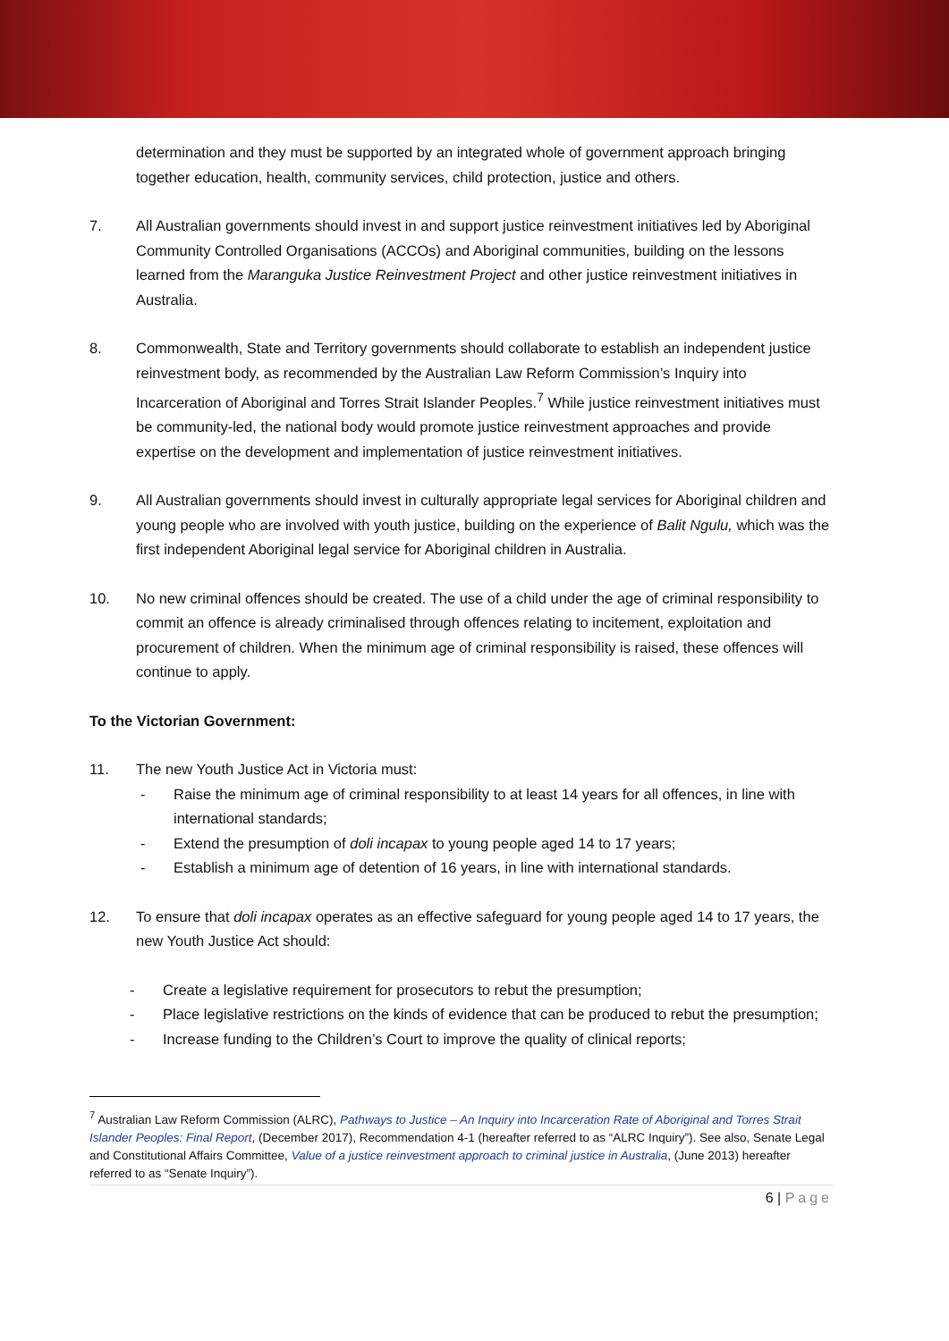determination and they must be supported by an integrated whole of government approach bringing together education, health, community services, child protection, justice and others.
7. All Australian governments should invest in and support justice reinvestment initiatives led by Aboriginal Community Controlled Organisations (ACCOs) and Aboriginal communities, building on the lessons learned from the Maranguka Justice Reinvestment Project and other justice reinvestment initiatives in Australia.
8. Commonwealth, State and Territory governments should collaborate to establish an independent justice reinvestment body, as recommended by the Australian Law Reform Commission’s Inquiry into Incarceration of Aboriginal and Torres Strait Islander Peoples.<sup>7</sup> While justice reinvestment initiatives must be community-led, the national body would promote justice reinvestment approaches and provide expertise on the development and implementation of justice reinvestment initiatives.
9. All Australian governments should invest in culturally appropriate legal services for Aboriginal children and young people who are involved with youth justice, building on the experience of Balit Ngulu, which was the first independent Aboriginal legal service for Aboriginal children in Australia.
10. No new criminal offences should be created. The use of a child under the age of criminal responsibility to commit an offence is already criminalised through offences relating to incitement, exploitation and procurement of children. When the minimum age of criminal responsibility is raised, these offences will continue to apply.
To the Victorian Government:
11. The new Youth Justice Act in Victoria must:
- Raise the minimum age of criminal responsibility to at least 14 years for all offences, in line with international standards;
- Extend the presumption of doli incapax to young people aged 14 to 17 years;
- Establish a minimum age of detention of 16 years, in line with international standards.
12. To ensure that doli incapax operates as an effective safeguard for young people aged 14 to 17 years, the new Youth Justice Act should:
- Create a legislative requirement for prosecutors to rebut the presumption;
- Place legislative restrictions on the kinds of evidence that can be produced to rebut the presumption;
- Increase funding to the Children’s Court to improve the quality of clinical reports;
<sup>7</sup> Australian Law Reform Commission (ALRC), Pathways to Justice – An Inquiry into Incarceration Rate of Aboriginal and Torres Strait Islander Peoples: Final Report, (December 2017), Recommendation 4-1 (hereafter referred to as “ALRC Inquiry”). See also, Senate Legal and Constitutional Affairs Committee, Value of a justice reinvestment approach to criminal justice in Australia, (June 2013) hereafter referred to as “Senate Inquiry”).
6 | Page